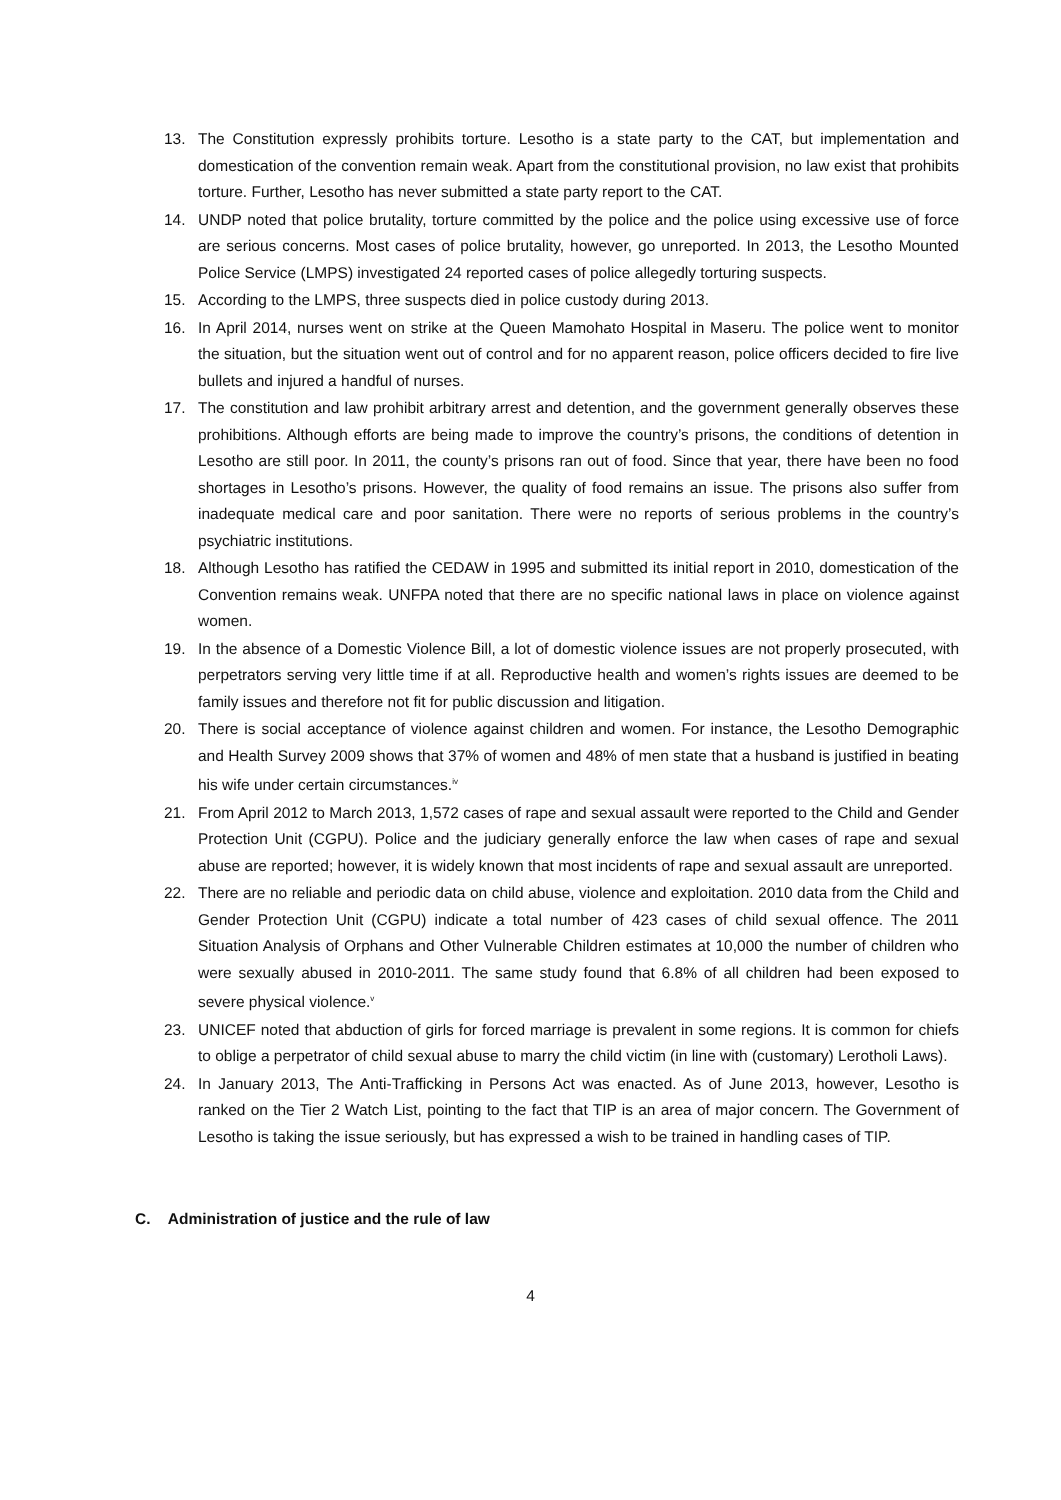13. The Constitution expressly prohibits torture. Lesotho is a state party to the CAT, but implementation and domestication of the convention remain weak. Apart from the constitutional provision, no law exist that prohibits torture. Further, Lesotho has never submitted a state party report to the CAT.
14. UNDP noted that police brutality, torture committed by the police and the police using excessive use of force are serious concerns. Most cases of police brutality, however, go unreported. In 2013, the Lesotho Mounted Police Service (LMPS) investigated 24 reported cases of police allegedly torturing suspects.
15. According to the LMPS, three suspects died in police custody during 2013.
16. In April 2014, nurses went on strike at the Queen Mamohato Hospital in Maseru. The police went to monitor the situation, but the situation went out of control and for no apparent reason, police officers decided to fire live bullets and injured a handful of nurses.
17. The constitution and law prohibit arbitrary arrest and detention, and the government generally observes these prohibitions. Although efforts are being made to improve the country’s prisons, the conditions of detention in Lesotho are still poor. In 2011, the county’s prisons ran out of food. Since that year, there have been no food shortages in Lesotho’s prisons. However, the quality of food remains an issue. The prisons also suffer from inadequate medical care and poor sanitation. There were no reports of serious problems in the country’s psychiatric institutions.
18. Although Lesotho has ratified the CEDAW in 1995 and submitted its initial report in 2010, domestication of the Convention remains weak. UNFPA noted that there are no specific national laws in place on violence against women.
19. In the absence of a Domestic Violence Bill, a lot of domestic violence issues are not properly prosecuted, with perpetrators serving very little time if at all. Reproductive health and women’s rights issues are deemed to be family issues and therefore not fit for public discussion and litigation.
20. There is social acceptance of violence against children and women. For instance, the Lesotho Demographic and Health Survey 2009 shows that 37% of women and 48% of men state that a husband is justified in beating his wife under certain circumstances.<sup>iv</sup>
21. From April 2012 to March 2013, 1,572 cases of rape and sexual assault were reported to the Child and Gender Protection Unit (CGPU). Police and the judiciary generally enforce the law when cases of rape and sexual abuse are reported; however, it is widely known that most incidents of rape and sexual assault are unreported.
22. There are no reliable and periodic data on child abuse, violence and exploitation. 2010 data from the Child and Gender Protection Unit (CGPU) indicate a total number of 423 cases of child sexual offence. The 2011 Situation Analysis of Orphans and Other Vulnerable Children estimates at 10,000 the number of children who were sexually abused in 2010-2011. The same study found that 6.8% of all children had been exposed to severe physical violence.<sup>v</sup>
23. UNICEF noted that abduction of girls for forced marriage is prevalent in some regions. It is common for chiefs to oblige a perpetrator of child sexual abuse to marry the child victim (in line with (customary) Lerotholi Laws).
24. In January 2013, The Anti-Trafficking in Persons Act was enacted. As of June 2013, however, Lesotho is ranked on the Tier 2 Watch List, pointing to the fact that TIP is an area of major concern. The Government of Lesotho is taking the issue seriously, but has expressed a wish to be trained in handling cases of TIP.
C. Administration of justice and the rule of law
4